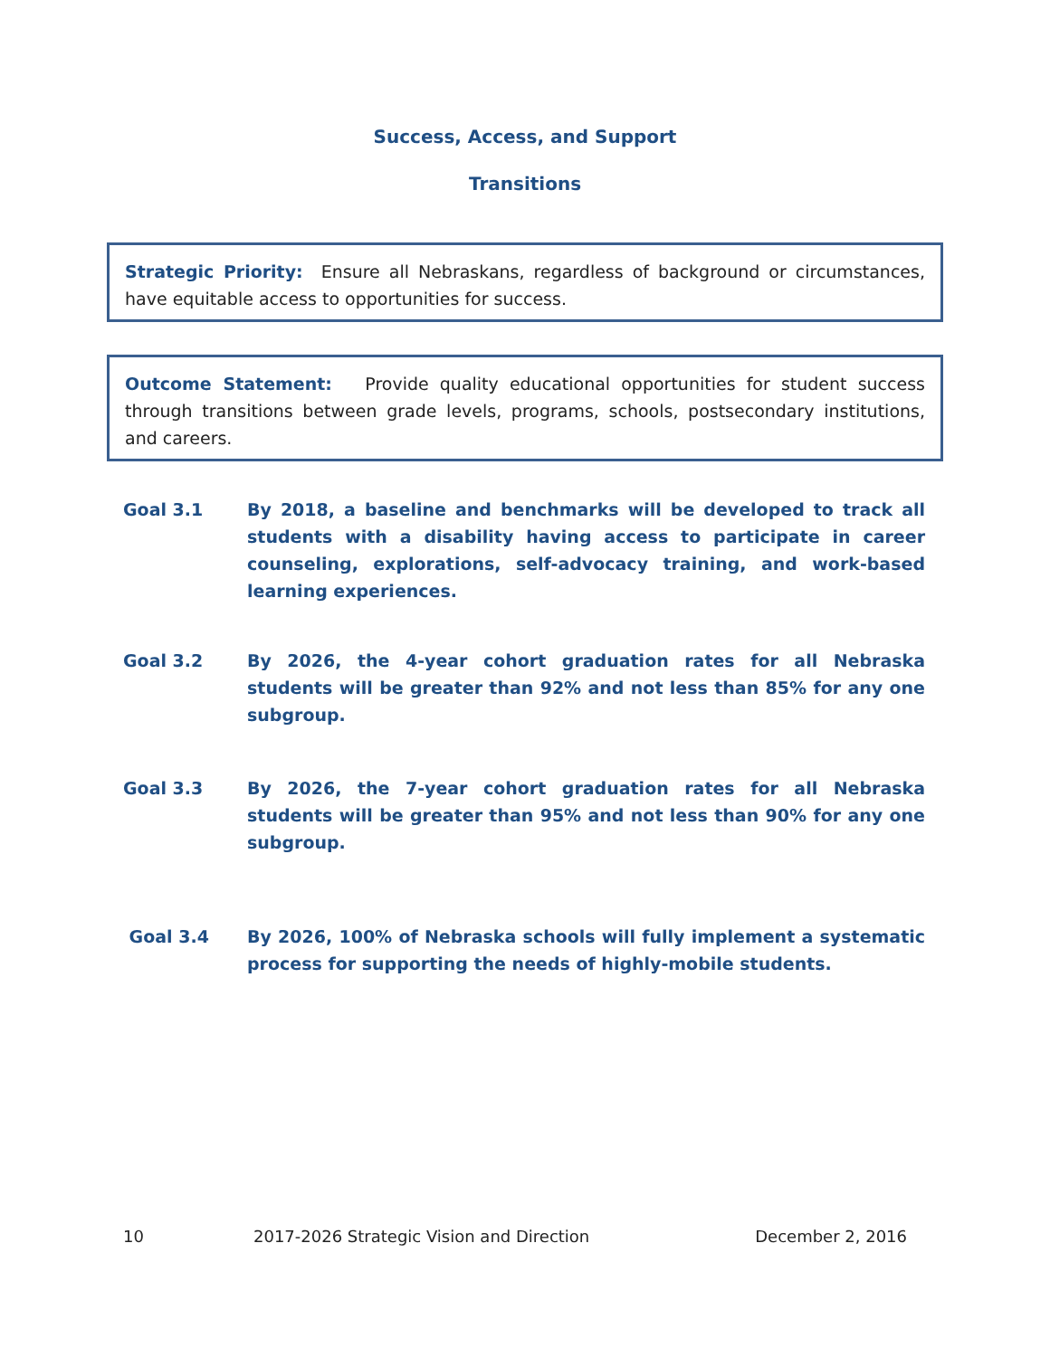Success, Access, and Support
Transitions
Strategic Priority: Ensure all Nebraskans, regardless of background or circumstances, have equitable access to opportunities for success.
Outcome Statement: Provide quality educational opportunities for student success through transitions between grade levels, programs, schools, postsecondary institutions, and careers.
Goal 3.1 By 2018, a baseline and benchmarks will be developed to track all students with a disability having access to participate in career counseling, explorations, self-advocacy training, and work-based learning experiences.
Goal 3.2 By 2026, the 4-year cohort graduation rates for all Nebraska students will be greater than 92% and not less than 85% for any one subgroup.
Goal 3.3 By 2026, the 7-year cohort graduation rates for all Nebraska students will be greater than 95% and not less than 90% for any one subgroup.
Goal 3.4 By 2026, 100% of Nebraska schools will fully implement a systematic process for supporting the needs of highly-mobile students.
10 2017-2026 Strategic Vision and Direction December 2, 2016